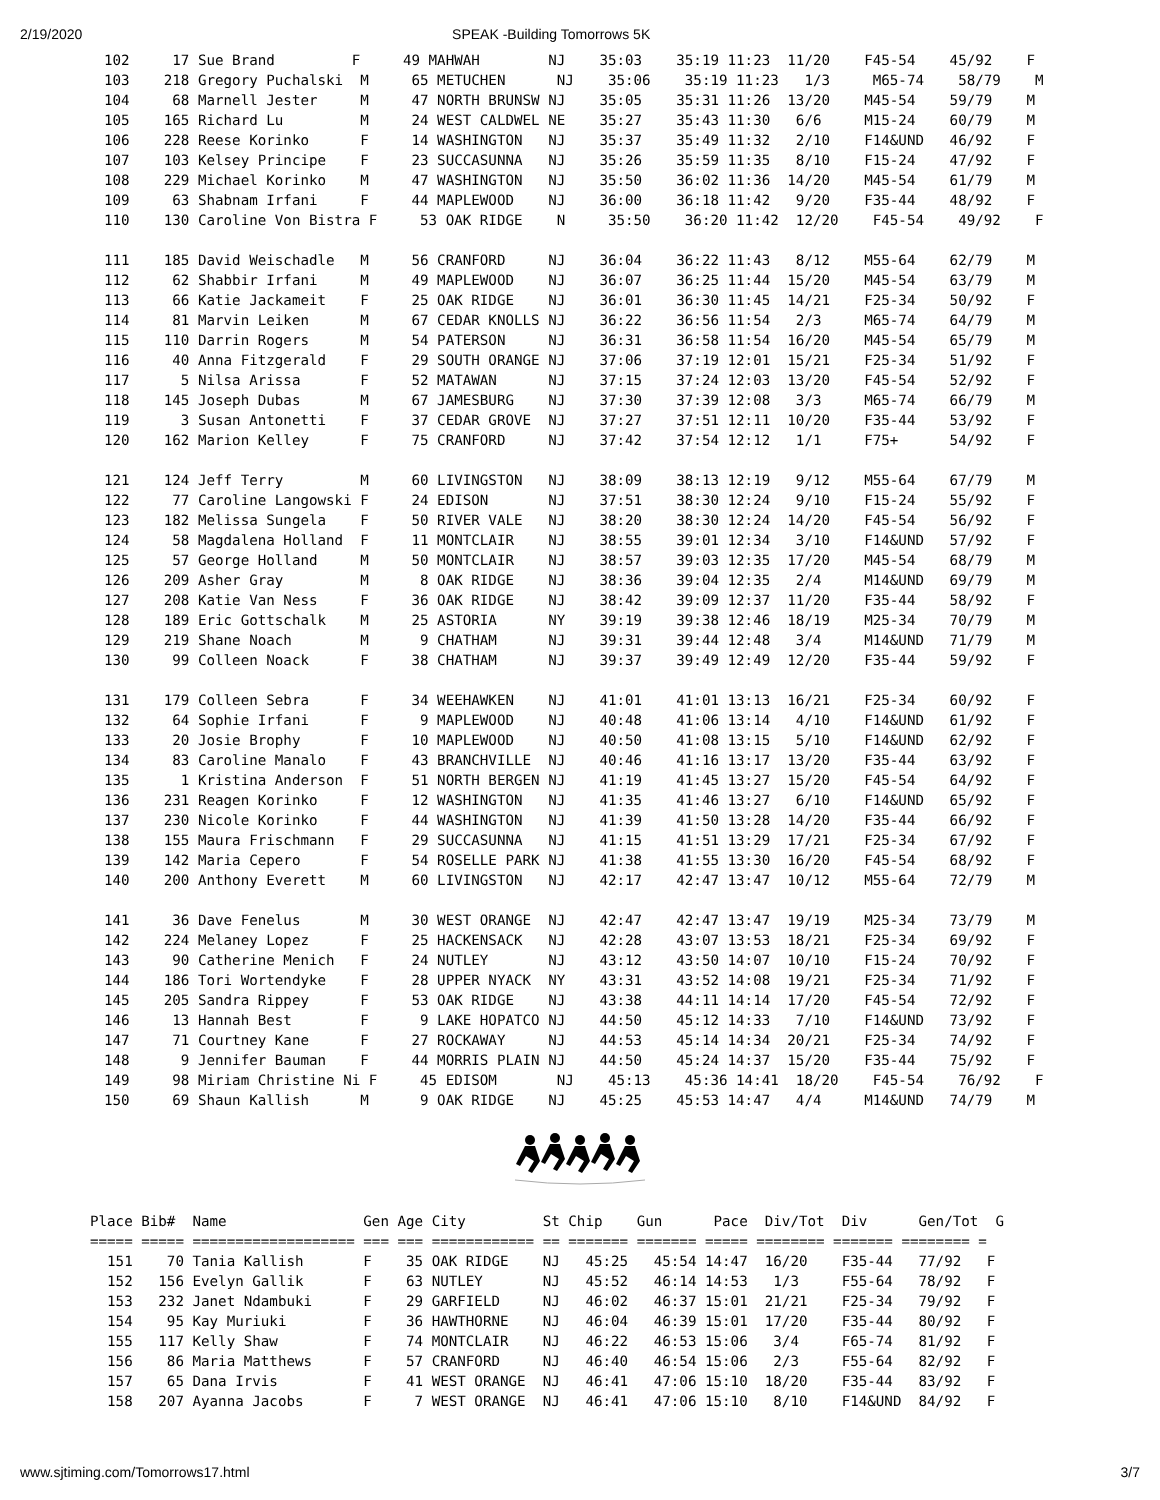2/19/2020 SPEAK -Building Tomorrows 5K
102     17 Sue Brand         F     49 MAHWAH        NJ    35:03    35:19 11:23  11/20    F45-54    45/92    F
103    218 Gregory Puchalski  M     65 METUCHEN      NJ    35:06    35:19 11:23   1/3     M65-74    58/79    M
104     68 Marnell Jester     M     47 NORTH BRUNSW NJ    35:05    35:31 11:26  13/20    M45-54    59/79    M
105    165 Richard Lu         M     24 WEST CALDWEL NE    35:27    35:43 11:30   6/6     M15-24    60/79    M
106    228 Reese Korinko      F     14 WASHINGTON   NJ    35:37    35:49 11:32   2/10    F14&UND   46/92    F
107    103 Kelsey Principe    F     23 SUCCASUNNA   NJ    35:26    35:59 11:35   8/10    F15-24    47/92    F
108    229 Michael Korinko    M     47 WASHINGTON   NJ    35:50    36:02 11:36  14/20    M45-54    61/79    M
109     63 Shabnam Irfani     F     44 MAPLEWOOD    NJ    36:00    36:18 11:42   9/20    F35-44    48/92    F
110    130 Caroline Von Bistra F     53 OAK RIDGE    N     35:50    36:20 11:42  12/20    F45-54    49/92    F

111    185 David Weischadle   M     56 CRANFORD     NJ    36:04    36:22 11:43   8/12    M55-64    62/79    M
112     62 Shabbir Irfani     M     49 MAPLEWOOD    NJ    36:07    36:25 11:44  15/20    M45-54    63/79    M
113     66 Katie Jackameit    F     25 OAK RIDGE    NJ    36:01    36:30 11:45  14/21    F25-34    50/92    F
114     81 Marvin Leiken      M     67 CEDAR KNOLLS NJ    36:22    36:56 11:54   2/3     M65-74    64/79    M
115    110 Darrin Rogers      M     54 PATERSON     NJ    36:31    36:58 11:54  16/20    M45-54    65/79    M
116     40 Anna Fitzgerald    F     29 SOUTH ORANGE NJ    37:06    37:19 12:01  15/21    F25-34    51/92    F
117      5 Nilsa Arissa       F     52 MATAWAN      NJ    37:15    37:24 12:03  13/20    F45-54    52/92    F
118    145 Joseph Dubas       M     67 JAMESBURG    NJ    37:30    37:39 12:08   3/3     M65-74    66/79    M
119      3 Susan Antonetti    F     37 CEDAR GROVE  NJ    37:27    37:51 12:11  10/20    F35-44    53/92    F
120    162 Marion Kelley      F     75 CRANFORD     NJ    37:42    37:54 12:12   1/1     F75+      54/92    F

121    124 Jeff Terry         M     60 LIVINGSTON   NJ    38:09    38:13 12:19   9/12    M55-64    67/79    M
122     77 Caroline Langowski F     24 EDISON       NJ    37:51    38:30 12:24   9/10    F15-24    55/92    F
123    182 Melissa Sungela    F     50 RIVER VALE   NJ    38:20    38:30 12:24  14/20    F45-54    56/92    F
124     58 Magdalena Holland  F     11 MONTCLAIR    NJ    38:55    39:01 12:34   3/10    F14&UND   57/92    F
125     57 George Holland     M     50 MONTCLAIR    NJ    38:57    39:03 12:35  17/20    M45-54    68/79    M
126    209 Asher Gray         M      8 OAK RIDGE    NJ    38:36    39:04 12:35   2/4     M14&UND   69/79    M
127    208 Katie Van Ness     F     36 OAK RIDGE    NJ    38:42    39:09 12:37  11/20    F35-44    58/92    F
128    189 Eric Gottschalk    M     25 ASTORIA      NY    39:19    39:38 12:46  18/19    M25-34    70/79    M
129    219 Shane Noach        M      9 CHATHAM      NJ    39:31    39:44 12:48   3/4     M14&UND   71/79    M
130     99 Colleen Noack      F     38 CHATHAM      NJ    39:37    39:49 12:49  12/20    F35-44    59/92    F

131    179 Colleen Sebra      F     34 WEEHAWKEN    NJ    41:01    41:01 13:13  16/21    F25-34    60/92    F
132     64 Sophie Irfani      F      9 MAPLEWOOD    NJ    40:48    41:06 13:14   4/10    F14&UND   61/92    F
133     20 Josie Brophy       F     10 MAPLEWOOD    NJ    40:50    41:08 13:15   5/10    F14&UND   62/92    F
134     83 Caroline Manalo    F     43 BRANCHVILLE  NJ    40:46    41:16 13:17  13/20    F35-44    63/92    F
135      1 Kristina Anderson  F     51 NORTH BERGEN NJ    41:19    41:45 13:27  15/20    F45-54    64/92    F
136    231 Reagen Korinko     F     12 WASHINGTON   NJ    41:35    41:46 13:27   6/10    F14&UND   65/92    F
137    230 Nicole Korinko     F     44 WASHINGTON   NJ    41:39    41:50 13:28  14/20    F35-44    66/92    F
138    155 Maura Frischmann   F     29 SUCCASUNNA   NJ    41:15    41:51 13:29  17/21    F25-34    67/92    F
139    142 Maria Cepero       F     54 ROSELLE PARK NJ    41:38    41:55 13:30  16/20    F45-54    68/92    F
140    200 Anthony Everett    M     60 LIVINGSTON   NJ    42:17    42:47 13:47  10/12    M55-64    72/79    M

141     36 Dave Fenelus       M     30 WEST ORANGE  NJ    42:47    42:47 13:47  19/19    M25-34    73/79    M
142    224 Melaney Lopez      F     25 HACKENSACK   NJ    42:28    43:07 13:53  18/21    F25-34    69/92    F
143     90 Catherine Menich   F     24 NUTLEY       NJ    43:12    43:50 14:07  10/10    F15-24    70/92    F
144    186 Tori Wortendyke    F     28 UPPER NYACK  NY    43:31    43:52 14:08  19/21    F25-34    71/92    F
145    205 Sandra Rippey      F     53 OAK RIDGE    NJ    43:38    44:11 14:14  17/20    F45-54    72/92    F
146     13 Hannah Best        F      9 LAKE HOPATCO NJ    44:50    45:12 14:33   7/10    F14&UND   73/92    F
147     71 Courtney Kane      F     27 ROCKAWAY     NJ    44:53    45:14 14:34  20/21    F25-34    74/92    F
148      9 Jennifer Bauman    F     44 MORRIS PLAIN NJ    44:50    45:24 14:37  15/20    F35-44    75/92    F
149     98 Miriam Christine Ni F     45 EDISOM       NJ    45:13    45:36 14:41  18/20    F45-54    76/92    F
150     69 Shaun Kallish      M      9 OAK RIDGE    NJ    45:25    45:53 14:47   4/4     M14&UND   74/79    M
Place Bib#  Name                Gen Age City         St Chip    Gun      Pace  Div/Tot  Div      Gen/Tot  G
===== ===== =================== === === ============ == ======= ======= ===== ======== ======= ======== =
  151    70 Tania Kallish       F    35 OAK RIDGE    NJ   45:25   45:54 14:47  16/20    F35-44   77/92   F
  152   156 Evelyn Gallik       F    63 NUTLEY       NJ   45:52   46:14 14:53   1/3     F55-64   78/92   F
  153   232 Janet Ndambuki      F    29 GARFIELD     NJ   46:02   46:37 15:01  21/21    F25-34   79/92   F
  154    95 Kay Muriuki         F    36 HAWTHORNE    NJ   46:04   46:39 15:01  17/20    F35-44   80/92   F
  155   117 Kelly Shaw          F    74 MONTCLAIR    NJ   46:22   46:53 15:06   3/4     F65-74   81/92   F
  156    86 Maria Matthews      F    57 CRANFORD     NJ   46:40   46:54 15:06   2/3     F55-64   82/92   F
  157    65 Dana Irvis          F    41 WEST ORANGE  NJ   46:41   47:06 15:10  18/20    F35-44   83/92   F
  158   207 Ayanna Jacobs       F     7 WEST ORANGE  NJ   46:41   47:06 15:10   8/10    F14&UND  84/92   F
www.sjtiming.com/Tomorrows17.html 3/7